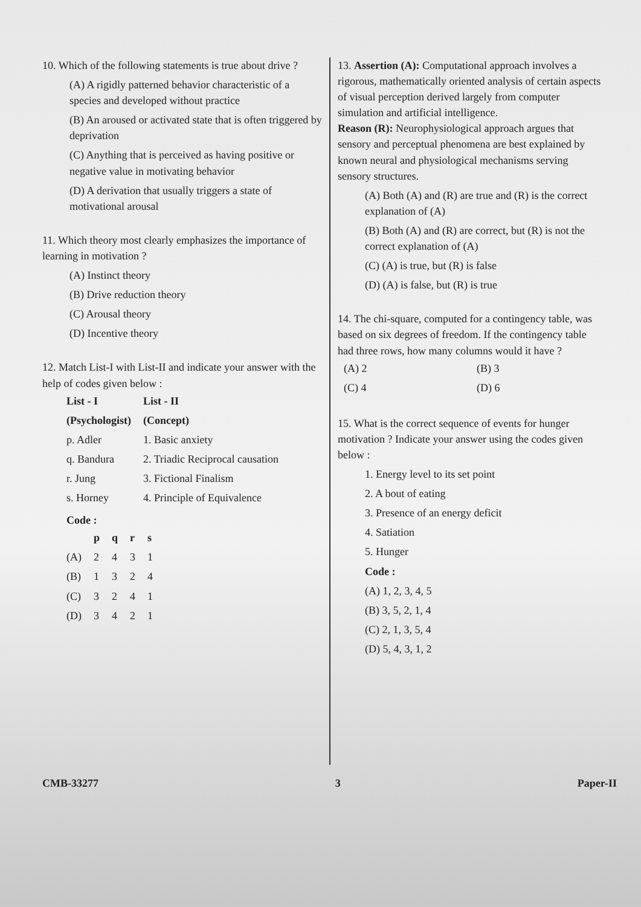10. Which of the following statements is true about drive ?
(A) A rigidly patterned behavior characteristic of a species and developed without practice
(B) An aroused or activated state that is often triggered by deprivation
(C) Anything that is perceived as having positive or negative value in motivating behavior
(D) A derivation that usually triggers a state of motivational arousal
11. Which theory most clearly emphasizes the importance of learning in motivation ?
(A) Instinct theory
(B) Drive reduction theory
(C) Arousal theory
(D) Incentive theory
12. Match List-I with List-II and indicate your answer with the help of codes given below :
| List - I | List - II |
| --- | --- |
| (Psychologist) | (Concept) |
| p. Adler | 1. Basic anxiety |
| q. Bandura | 2. Triadic Reciprocal causation |
| r. Jung | 3. Fictional Finalism |
| s. Horney | 4. Principle of Equivalence |
Code :
| | p | q | r | s |
| --- | --- | --- | --- | --- |
| (A) | 2 | 4 | 3 | 1 |
| (B) | 1 | 3 | 2 | 4 |
| (C) | 3 | 2 | 4 | 1 |
| (D) | 3 | 4 | 2 | 1 |
13. Assertion (A): Computational approach involves a rigorous, mathematically oriented analysis of certain aspects of visual perception derived largely from computer simulation and artificial intelligence.
Reason (R): Neurophysiological approach argues that sensory and perceptual phenomena are best explained by known neural and physiological mechanisms serving sensory structures.
(A) Both (A) and (R) are true and (R) is the correct explanation of (A)
(B) Both (A) and (R) are correct, but (R) is not the correct explanation of (A)
(C) (A) is true, but (R) is false
(D) (A) is false, but (R) is true
14. The chi-square, computed for a contingency table, was based on six degrees of freedom. If the contingency table had three rows, how many columns would it have ?
| (A) 2 | (B) 3 |
| (C) 4 | (D) 6 |
15. What is the correct sequence of events for hunger motivation ? Indicate your answer using the codes given below :
1. Energy level to its set point
2. A bout of eating
3. Presence of an energy deficit
4. Satiation
5. Hunger
Code :
(A) 1, 2, 3, 4, 5
(B) 3, 5, 2, 1, 4
(C) 2, 1, 3, 5, 4
(D) 5, 4, 3, 1, 2
CMB-33277 3 Paper-II